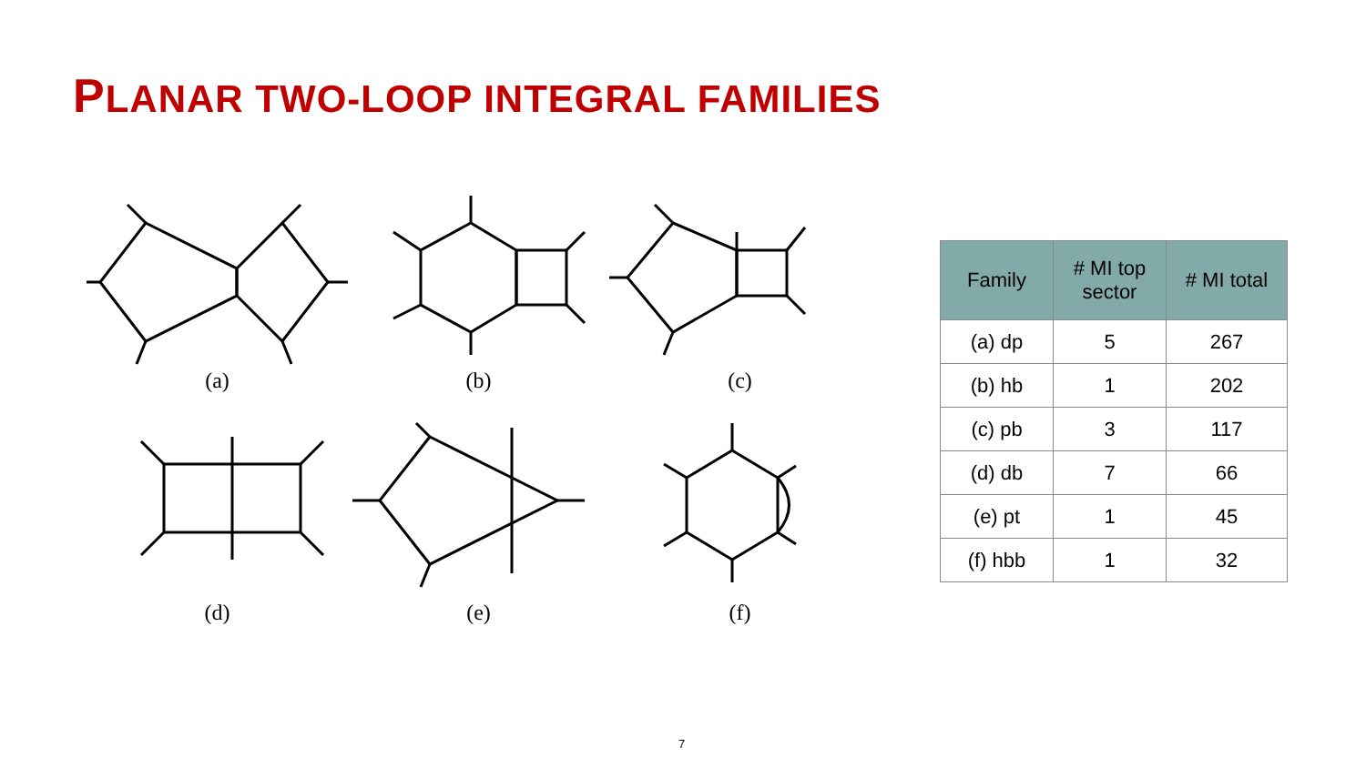PLANAR TWO-LOOP INTEGRAL FAMILIES
(a)
(b)
(c)
(d)
(e)
(f)
| Family | # MI top sector | # MI total |
| --- | --- | --- |
| (a) dp | 5 | 267 |
| (b) hb | 1 | 202 |
| (c) pb | 3 | 117 |
| (d) db | 7 | 66 |
| (e) pt | 1 | 45 |
| (f) hbb | 1 | 32 |
7